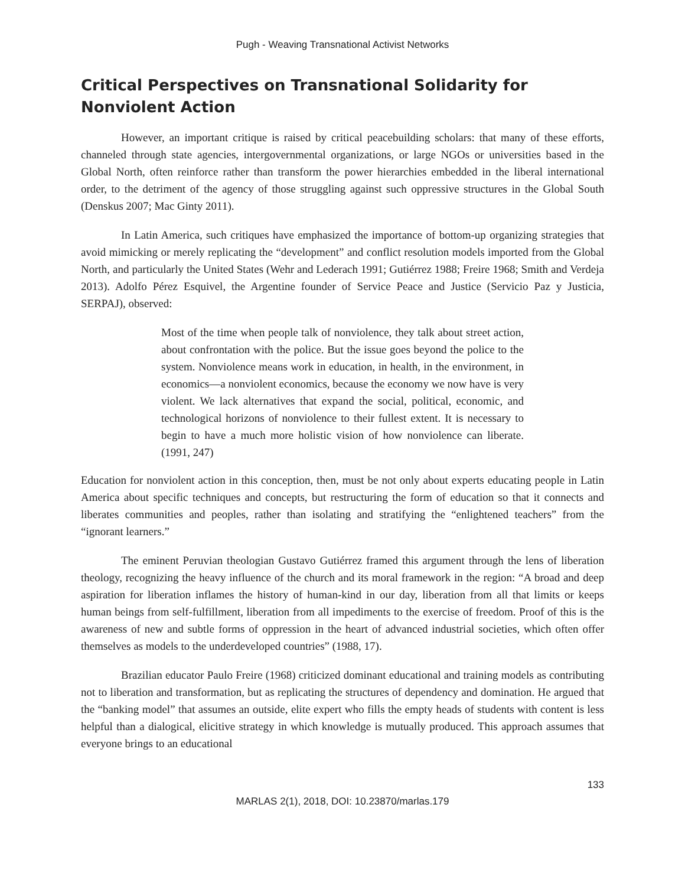Pugh - Weaving Transnational Activist Networks
Critical Perspectives on Transnational Solidarity for Nonviolent Action
However, an important critique is raised by critical peacebuilding scholars: that many of these efforts, channeled through state agencies, intergovernmental organizations, or large NGOs or universities based in the Global North, often reinforce rather than transform the power hierarchies embedded in the liberal international order, to the detriment of the agency of those struggling against such oppressive structures in the Global South (Denskus 2007; Mac Ginty 2011).
In Latin America, such critiques have emphasized the importance of bottom-up organizing strategies that avoid mimicking or merely replicating the “development” and conflict resolution models imported from the Global North, and particularly the United States (Wehr and Lederach 1991; Gutiérrez 1988; Freire 1968; Smith and Verdeja 2013). Adolfo Pérez Esquivel, the Argentine founder of Service Peace and Justice (Servicio Paz y Justicia, SERPAJ), observed:
Most of the time when people talk of nonviolence, they talk about street action, about confrontation with the police. But the issue goes beyond the police to the system. Nonviolence means work in education, in health, in the environment, in economics—a nonviolent economics, because the economy we now have is very violent. We lack alternatives that expand the social, political, economic, and technological horizons of nonviolence to their fullest extent. It is necessary to begin to have a much more holistic vision of how nonviolence can liberate. (1991, 247)
Education for nonviolent action in this conception, then, must be not only about experts educating people in Latin America about specific techniques and concepts, but restructuring the form of education so that it connects and liberates communities and peoples, rather than isolating and stratifying the “enlightened teachers” from the “ignorant learners.”
The eminent Peruvian theologian Gustavo Gutiérrez framed this argument through the lens of liberation theology, recognizing the heavy influence of the church and its moral framework in the region: “A broad and deep aspiration for liberation inflames the history of human-kind in our day, liberation from all that limits or keeps human beings from self-fulfillment, liberation from all impediments to the exercise of freedom. Proof of this is the awareness of new and subtle forms of oppression in the heart of advanced industrial societies, which often offer themselves as models to the underdeveloped countries” (1988, 17).
Brazilian educator Paulo Freire (1968) criticized dominant educational and training models as contributing not to liberation and transformation, but as replicating the structures of dependency and domination. He argued that the “banking model” that assumes an outside, elite expert who fills the empty heads of students with content is less helpful than a dialogical, elicitive strategy in which knowledge is mutually produced. This approach assumes that everyone brings to an educational
133
MARLAS 2(1), 2018, DOI: 10.23870/marlas.179